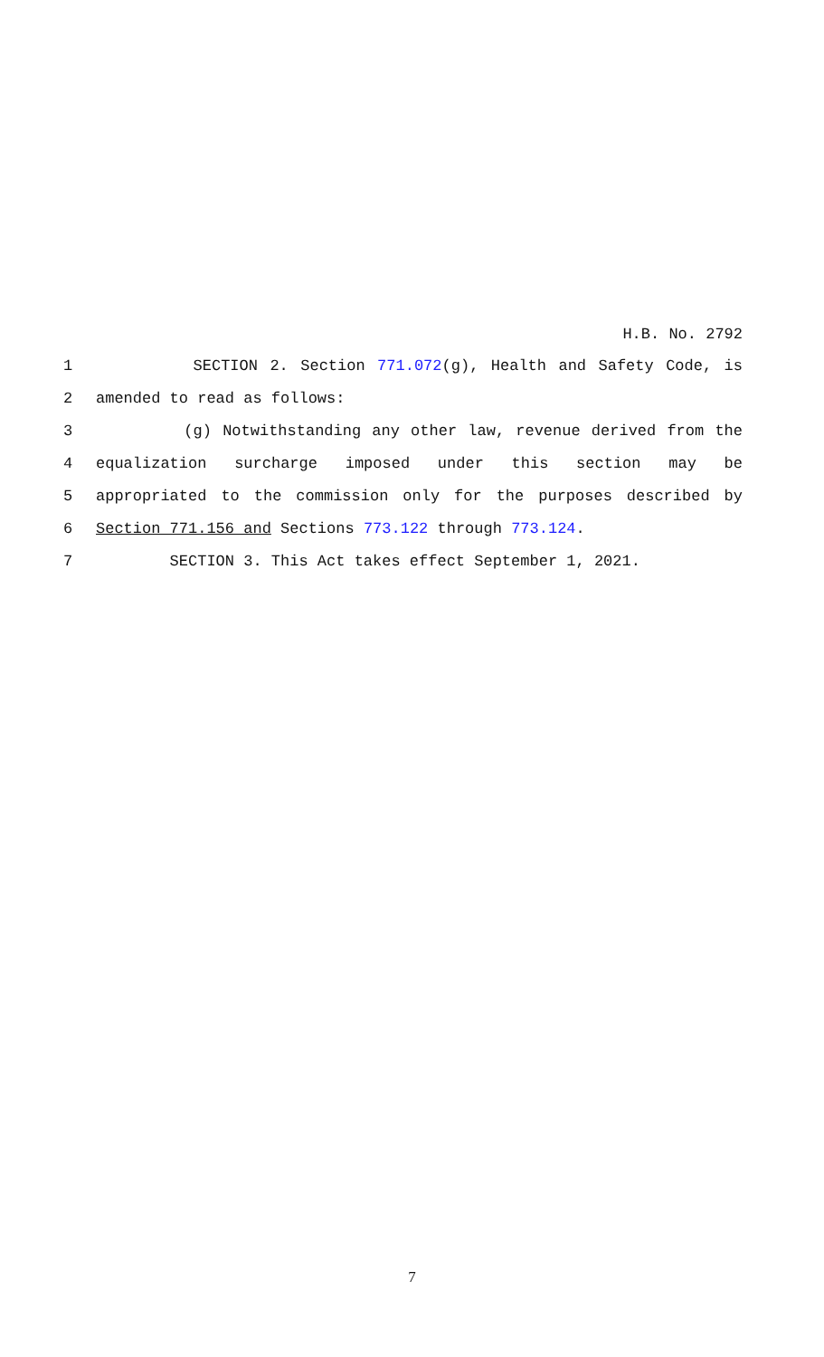H.B. No. 2792
1 SECTION 2. Section 771.072(g), Health and Safety Code, is
2 amended to read as follows:
3 (g) Notwithstanding any other law, revenue derived from the
4 equalization surcharge imposed under this section may be
5 appropriated to the commission only for the purposes described by
6 Section 771.156 and Sections 773.122 through 773.124.
7 SECTION 3. This Act takes effect September 1, 2021.
7